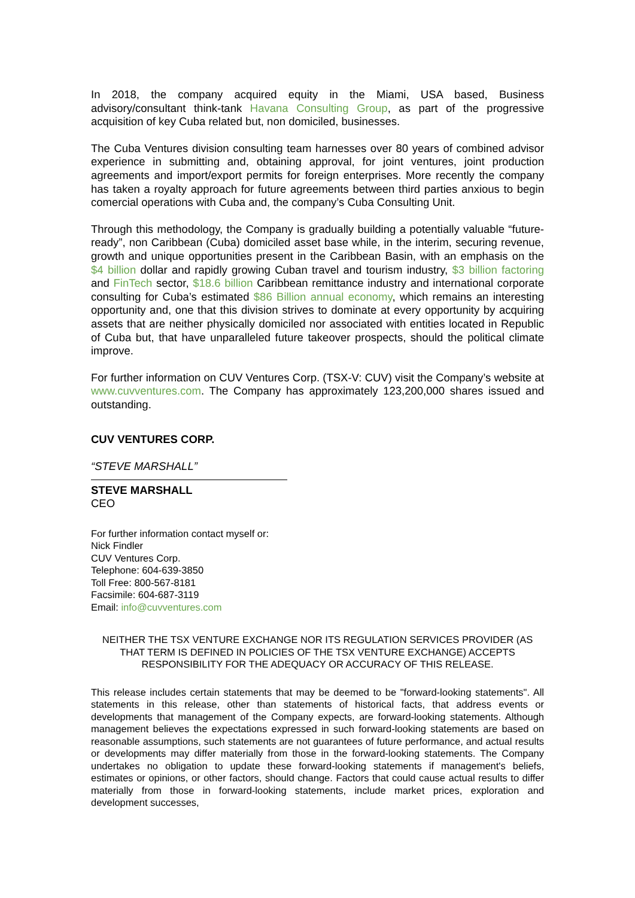In 2018, the company acquired equity in the Miami, USA based, Business advisory/consultant think-tank Havana Consulting Group, as part of the progressive acquisition of key Cuba related but, non domiciled, businesses.
The Cuba Ventures division consulting team harnesses over 80 years of combined advisor experience in submitting and, obtaining approval, for joint ventures, joint production agreements and import/export permits for foreign enterprises. More recently the company has taken a royalty approach for future agreements between third parties anxious to begin comercial operations with Cuba and, the company’s Cuba Consulting Unit.
Through this methodology, the Company is gradually building a potentially valuable “future-ready”, non Caribbean (Cuba) domiciled asset base while, in the interim, securing revenue, growth and unique opportunities present in the Caribbean Basin, with an emphasis on the $4 billion dollar and rapidly growing Cuban travel and tourism industry, $3 billion factoring and FinTech sector, $18.6 billion Caribbean remittance industry and international corporate consulting for Cuba’s estimated $86 Billion annual economy, which remains an interesting opportunity and, one that this division strives to dominate at every opportunity by acquiring assets that are neither physically domiciled nor associated with entities located in Republic of Cuba but, that have unparalleled future takeover prospects, should the political climate improve.
For further information on CUV Ventures Corp. (TSX-V: CUV) visit the Company’s website at www.cuvventures.com. The Company has approximately 123,200,000 shares issued and outstanding.
CUV VENTURES CORP.
“STEVE MARSHALL”
STEVE MARSHALL
CEO
For further information contact myself or:
Nick Findler
CUV Ventures Corp.
Telephone: 604-639-3850
Toll Free: 800-567-8181
Facsimile: 604-687-3119
Email: info@cuvventures.com
NEITHER THE TSX VENTURE EXCHANGE NOR ITS REGULATION SERVICES PROVIDER (AS THAT TERM IS DEFINED IN POLICIES OF THE TSX VENTURE EXCHANGE) ACCEPTS RESPONSIBILITY FOR THE ADEQUACY OR ACCURACY OF THIS RELEASE.
This release includes certain statements that may be deemed to be "forward-looking statements". All statements in this release, other than statements of historical facts, that address events or developments that management of the Company expects, are forward-looking statements. Although management believes the expectations expressed in such forward-looking statements are based on reasonable assumptions, such statements are not guarantees of future performance, and actual results or developments may differ materially from those in the forward-looking statements. The Company undertakes no obligation to update these forward-looking statements if management's beliefs, estimates or opinions, or other factors, should change. Factors that could cause actual results to differ materially from those in forward-looking statements, include market prices, exploration and development successes,